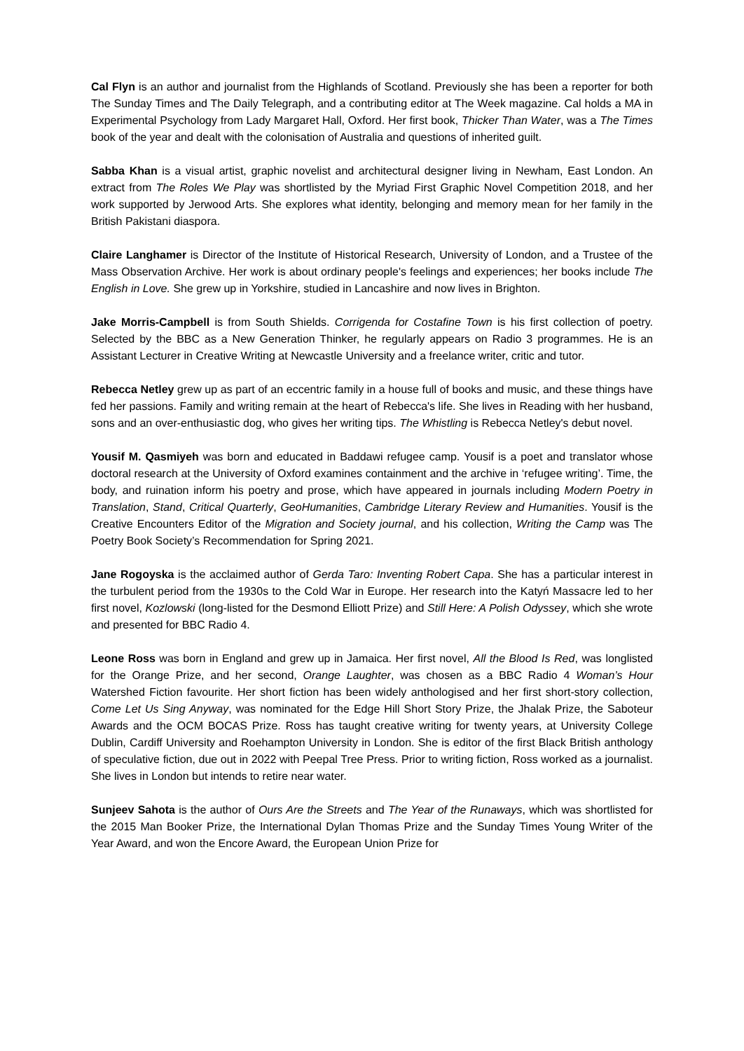Cal Flyn is an author and journalist from the Highlands of Scotland. Previously she has been a reporter for both The Sunday Times and The Daily Telegraph, and a contributing editor at The Week magazine. Cal holds a MA in Experimental Psychology from Lady Margaret Hall, Oxford. Her first book, Thicker Than Water, was a The Times book of the year and dealt with the colonisation of Australia and questions of inherited guilt.
Sabba Khan is a visual artist, graphic novelist and architectural designer living in Newham, East London. An extract from The Roles We Play was shortlisted by the Myriad First Graphic Novel Competition 2018, and her work supported by Jerwood Arts. She explores what identity, belonging and memory mean for her family in the British Pakistani diaspora.
Claire Langhamer is Director of the Institute of Historical Research, University of London, and a Trustee of the Mass Observation Archive. Her work is about ordinary people's feelings and experiences; her books include The English in Love. She grew up in Yorkshire, studied in Lancashire and now lives in Brighton.
Jake Morris-Campbell is from South Shields. Corrigenda for Costafine Town is his first collection of poetry. Selected by the BBC as a New Generation Thinker, he regularly appears on Radio 3 programmes. He is an Assistant Lecturer in Creative Writing at Newcastle University and a freelance writer, critic and tutor.
Rebecca Netley grew up as part of an eccentric family in a house full of books and music, and these things have fed her passions. Family and writing remain at the heart of Rebecca's life. She lives in Reading with her husband, sons and an over-enthusiastic dog, who gives her writing tips. The Whistling is Rebecca Netley's debut novel.
Yousif M. Qasmiyeh was born and educated in Baddawi refugee camp. Yousif is a poet and translator whose doctoral research at the University of Oxford examines containment and the archive in ‘refugee writing’. Time, the body, and ruination inform his poetry and prose, which have appeared in journals including Modern Poetry in Translation, Stand, Critical Quarterly, GeoHumanities, Cambridge Literary Review and Humanities. Yousif is the Creative Encounters Editor of the Migration and Society journal, and his collection, Writing the Camp was The Poetry Book Society’s Recommendation for Spring 2021.
Jane Rogoyska is the acclaimed author of Gerda Taro: Inventing Robert Capa. She has a particular interest in the turbulent period from the 1930s to the Cold War in Europe. Her research into the Katyń Massacre led to her first novel, Kozlowski (long-listed for the Desmond Elliott Prize) and Still Here: A Polish Odyssey, which she wrote and presented for BBC Radio 4.
Leone Ross was born in England and grew up in Jamaica. Her first novel, All the Blood Is Red, was longlisted for the Orange Prize, and her second, Orange Laughter, was chosen as a BBC Radio 4 Woman’s Hour Watershed Fiction favourite. Her short fiction has been widely anthologised and her first short-story collection, Come Let Us Sing Anyway, was nominated for the Edge Hill Short Story Prize, the Jhalak Prize, the Saboteur Awards and the OCM BOCAS Prize. Ross has taught creative writing for twenty years, at University College Dublin, Cardiff University and Roehampton University in London. She is editor of the first Black British anthology of speculative fiction, due out in 2022 with Peepal Tree Press. Prior to writing fiction, Ross worked as a journalist. She lives in London but intends to retire near water.
Sunjeev Sahota is the author of Ours Are the Streets and The Year of the Runaways, which was shortlisted for the 2015 Man Booker Prize, the International Dylan Thomas Prize and the Sunday Times Young Writer of the Year Award, and won the Encore Award, the European Union Prize for